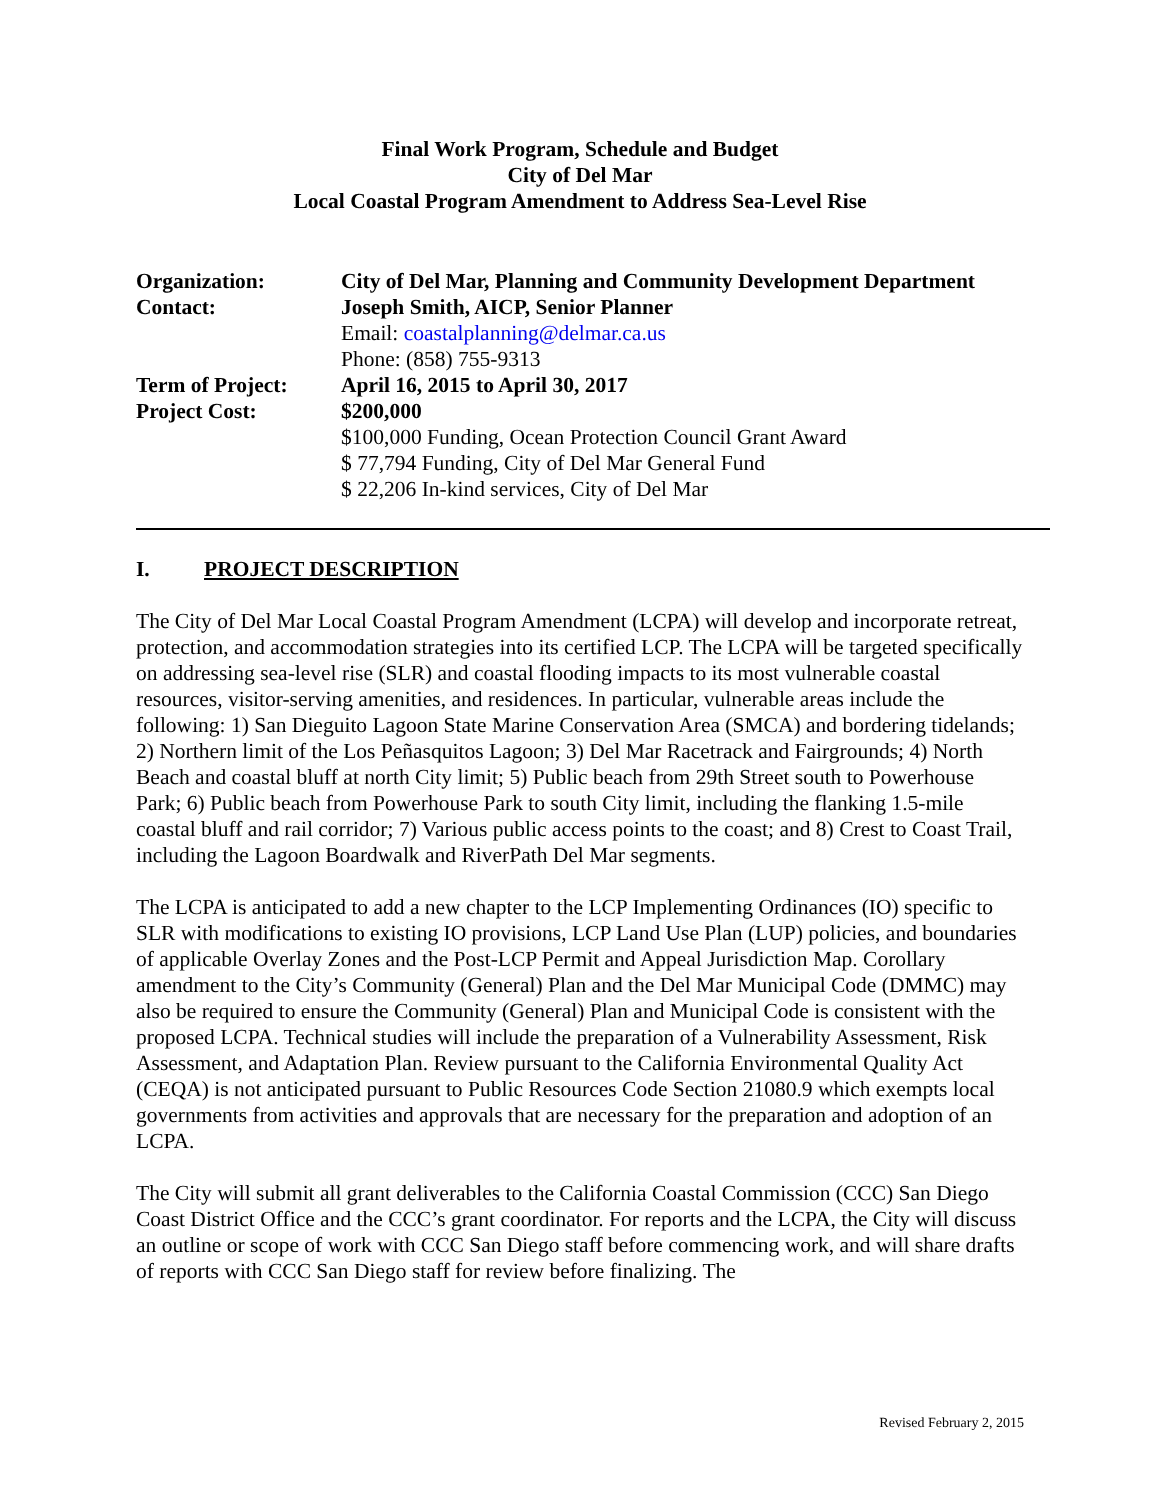Final Work Program, Schedule and Budget
City of Del Mar
Local Coastal Program Amendment to Address Sea-Level Rise
| Organization: | City of Del Mar, Planning and Community Development Department |
| Contact: | Joseph Smith, AICP, Senior Planner |
| | Email: coastalplanning@delmar.ca.us |
| | Phone: (858) 755-9313 |
| Term of Project: | April 16, 2015 to April 30, 2017 |
| Project Cost: | $200,000 |
| | $100,000 Funding, Ocean Protection Council Grant Award |
| | $ 77,794 Funding, City of Del Mar General Fund |
| | $ 22,206 In-kind services, City of Del Mar |
I. PROJECT DESCRIPTION
The City of Del Mar Local Coastal Program Amendment (LCPA) will develop and incorporate retreat, protection, and accommodation strategies into its certified LCP. The LCPA will be targeted specifically on addressing sea-level rise (SLR) and coastal flooding impacts to its most vulnerable coastal resources, visitor-serving amenities, and residences. In particular, vulnerable areas include the following: 1) San Dieguito Lagoon State Marine Conservation Area (SMCA) and bordering tidelands; 2) Northern limit of the Los Peñasquitos Lagoon; 3) Del Mar Racetrack and Fairgrounds; 4) North Beach and coastal bluff at north City limit; 5) Public beach from 29th Street south to Powerhouse Park; 6) Public beach from Powerhouse Park to south City limit, including the flanking 1.5-mile coastal bluff and rail corridor; 7) Various public access points to the coast; and 8) Crest to Coast Trail, including the Lagoon Boardwalk and RiverPath Del Mar segments.
The LCPA is anticipated to add a new chapter to the LCP Implementing Ordinances (IO) specific to SLR with modifications to existing IO provisions, LCP Land Use Plan (LUP) policies, and boundaries of applicable Overlay Zones and the Post-LCP Permit and Appeal Jurisdiction Map. Corollary amendment to the City’s Community (General) Plan and the Del Mar Municipal Code (DMMC) may also be required to ensure the Community (General) Plan and Municipal Code is consistent with the proposed LCPA. Technical studies will include the preparation of a Vulnerability Assessment, Risk Assessment, and Adaptation Plan. Review pursuant to the California Environmental Quality Act (CEQA) is not anticipated pursuant to Public Resources Code Section 21080.9 which exempts local governments from activities and approvals that are necessary for the preparation and adoption of an LCPA.
The City will submit all grant deliverables to the California Coastal Commission (CCC) San Diego Coast District Office and the CCC’s grant coordinator. For reports and the LCPA, the City will discuss an outline or scope of work with CCC San Diego staff before commencing work, and will share drafts of reports with CCC San Diego staff for review before finalizing. The
Revised February 2, 2015